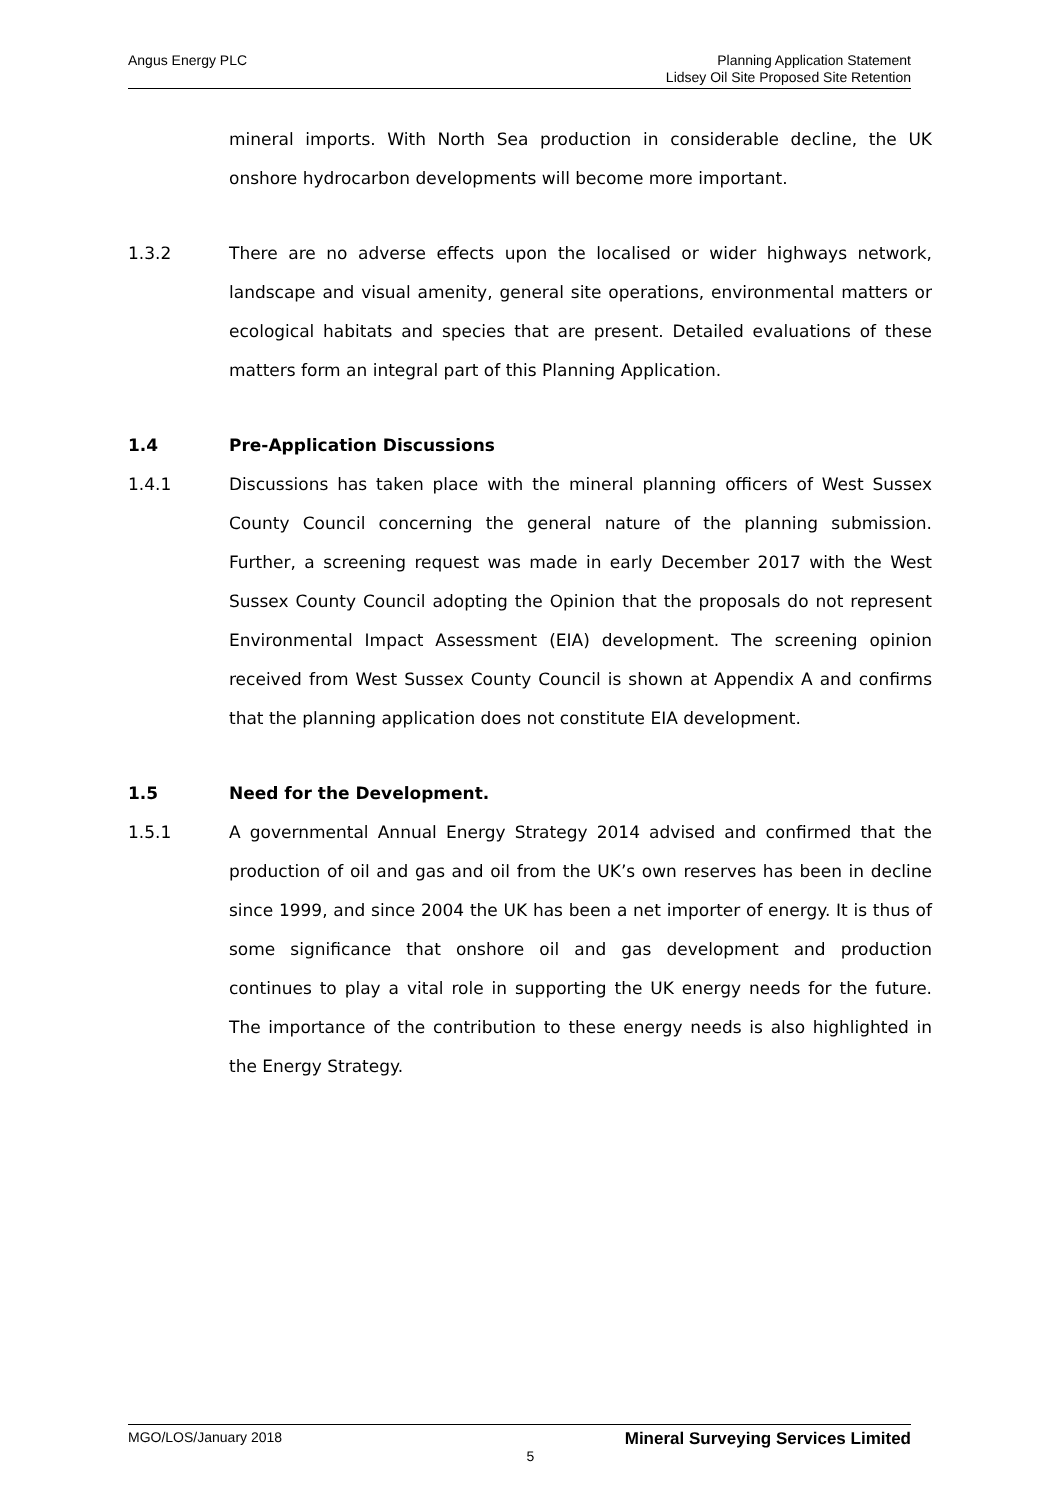Angus Energy PLC Planning Application Statement
Lidsey Oil Site Proposed Site Retention
mineral imports. With North Sea production in considerable decline, the UK onshore hydrocarbon developments will become more important.
1.3.2 There are no adverse effects upon the localised or wider highways network, landscape and visual amenity, general site operations, environmental matters or ecological habitats and species that are present. Detailed evaluations of these matters form an integral part of this Planning Application.
1.4 Pre-Application Discussions
1.4.1 Discussions has taken place with the mineral planning officers of West Sussex County Council concerning the general nature of the planning submission. Further, a screening request was made in early December 2017 with the West Sussex County Council adopting the Opinion that the proposals do not represent Environmental Impact Assessment (EIA) development. The screening opinion received from West Sussex County Council is shown at Appendix A and confirms that the planning application does not constitute EIA development.
1.5 Need for the Development.
1.5.1 A governmental Annual Energy Strategy 2014 advised and confirmed that the production of oil and gas and oil from the UK’s own reserves has been in decline since 1999, and since 2004 the UK has been a net importer of energy. It is thus of some significance that onshore oil and gas development and production continues to play a vital role in supporting the UK energy needs for the future. The importance of the contribution to these energy needs is also highlighted in the Energy Strategy.
MGO/LOS/January 2018 Mineral Surveying Services Limited
5